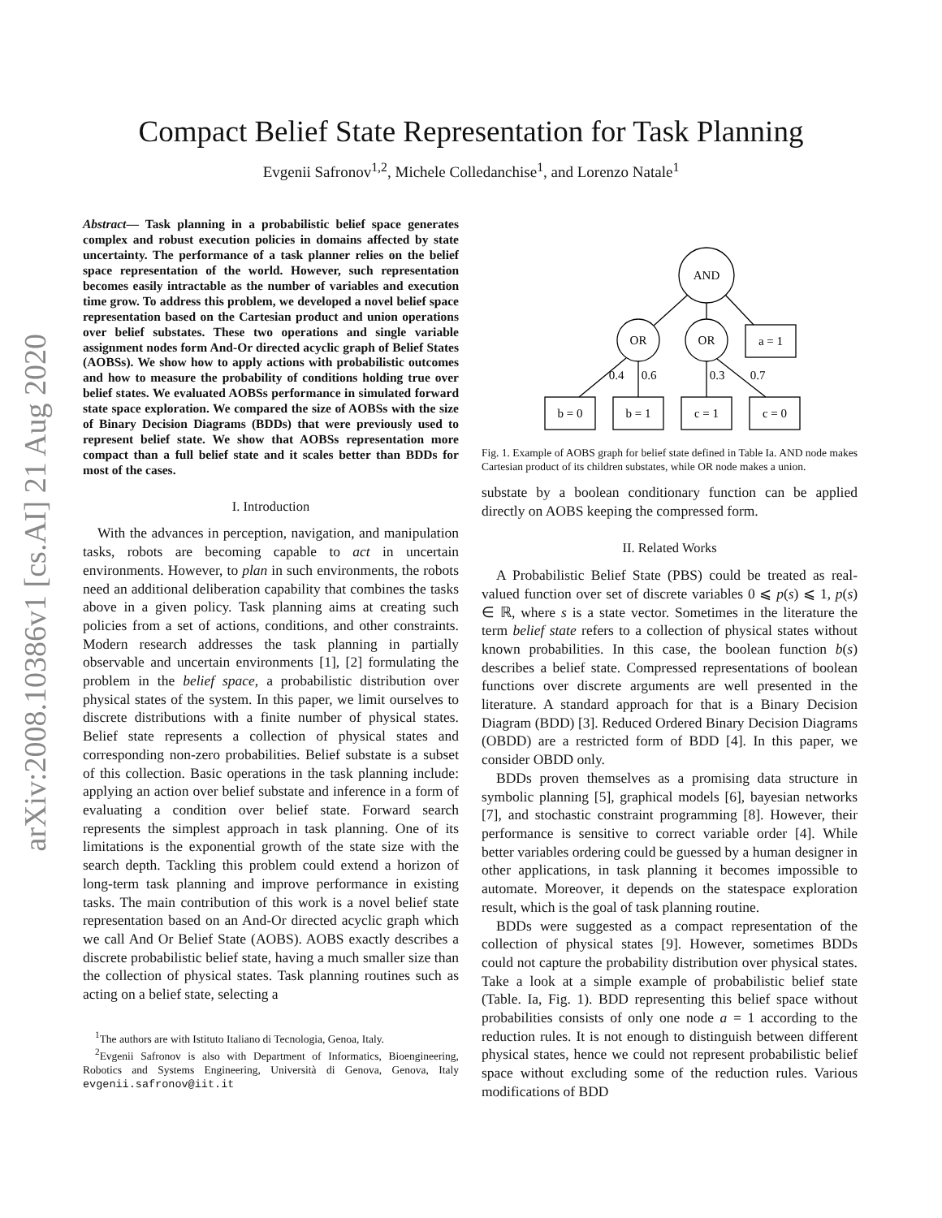arXiv:2008.10386v1 [cs.AI] 21 Aug 2020
Compact Belief State Representation for Task Planning
Evgenii Safronov<sup>1,2</sup>, Michele Colledanchise<sup>1</sup>, and Lorenzo Natale<sup>1</sup>
Abstract— Task planning in a probabilistic belief space generates complex and robust execution policies in domains affected by state uncertainty. The performance of a task planner relies on the belief space representation of the world. However, such representation becomes easily intractable as the number of variables and execution time grow. To address this problem, we developed a novel belief space representation based on the Cartesian product and union operations over belief substates. These two operations and single variable assignment nodes form And-Or directed acyclic graph of Belief States (AOBSs). We show how to apply actions with probabilistic outcomes and how to measure the probability of conditions holding true over belief states. We evaluated AOBSs performance in simulated forward state space exploration. We compared the size of AOBSs with the size of Binary Decision Diagrams (BDDs) that were previously used to represent belief state. We show that AOBSs representation more compact than a full belief state and it scales better than BDDs for most of the cases.
I. Introduction
With the advances in perception, navigation, and manipulation tasks, robots are becoming capable to act in uncertain environments. However, to plan in such environments, the robots need an additional deliberation capability that combines the tasks above in a given policy. Task planning aims at creating such policies from a set of actions, conditions, and other constraints. Modern research addresses the task planning in partially observable and uncertain environments [1], [2] formulating the problem in the belief space, a probabilistic distribution over physical states of the system. In this paper, we limit ourselves to discrete distributions with a finite number of physical states. Belief state represents a collection of physical states and corresponding non-zero probabilities. Belief substate is a subset of this collection. Basic operations in the task planning include: applying an action over belief substate and inference in a form of evaluating a condition over belief state. Forward search represents the simplest approach in task planning. One of its limitations is the exponential growth of the state size with the search depth. Tackling this problem could extend a horizon of long-term task planning and improve performance in existing tasks. The main contribution of this work is a novel belief state representation based on an And-Or directed acyclic graph which we call And Or Belief State (AOBS). AOBS exactly describes a discrete probabilistic belief state, having a much smaller size than the collection of physical states. Task planning routines such as acting on a belief state, selecting a
<sup>1</sup> The authors are with Istituto Italiano di Tecnologia, Genoa, Italy.
<sup>2</sup> Evgenii Safronov is also with Department of Informatics, Bioengineering, Robotics and Systems Engineering, Università di Genova, Genova, Italy evgenii.safronov@iit.it
AND
OR
OR
a = 1
b = 0
b = 1
c = 1
c = 0
0.4
0.6
0.3
0.7
Fig. 1. Example of AOBS graph for belief state defined in Table Ia. AND node makes Cartesian product of its children substates, while OR node makes a union.
substate by a boolean conditionary function can be applied directly on AOBS keeping the compressed form.
II. Related Works
A Probabilistic Belief State (PBS) could be treated as real-valued function over set of discrete variables 0 ⩽ p(s) ⩽ 1, p(s) ∈ ℝ, where s is a state vector. Sometimes in the literature the term belief state refers to a collection of physical states without known probabilities. In this case, the boolean function b(s) describes a belief state. Compressed representations of boolean functions over discrete arguments are well presented in the literature. A standard approach for that is a Binary Decision Diagram (BDD) [3]. Reduced Ordered Binary Decision Diagrams (OBDD) are a restricted form of BDD [4]. In this paper, we consider OBDD only.
BDDs proven themselves as a promising data structure in symbolic planning [5], graphical models [6], bayesian networks [7], and stochastic constraint programming [8]. However, their performance is sensitive to correct variable order [4]. While better variables ordering could be guessed by a human designer in other applications, in task planning it becomes impossible to automate. Moreover, it depends on the statespace exploration result, which is the goal of task planning routine.
BDDs were suggested as a compact representation of the collection of physical states [9]. However, sometimes BDDs could not capture the probability distribution over physical states. Take a look at a simple example of probabilistic belief state (Table. Ia, Fig. 1). BDD representing this belief space without probabilities consists of only one node a = 1 according to the reduction rules. It is not enough to distinguish between different physical states, hence we could not represent probabilistic belief space without excluding some of the reduction rules. Various modifications of BDD